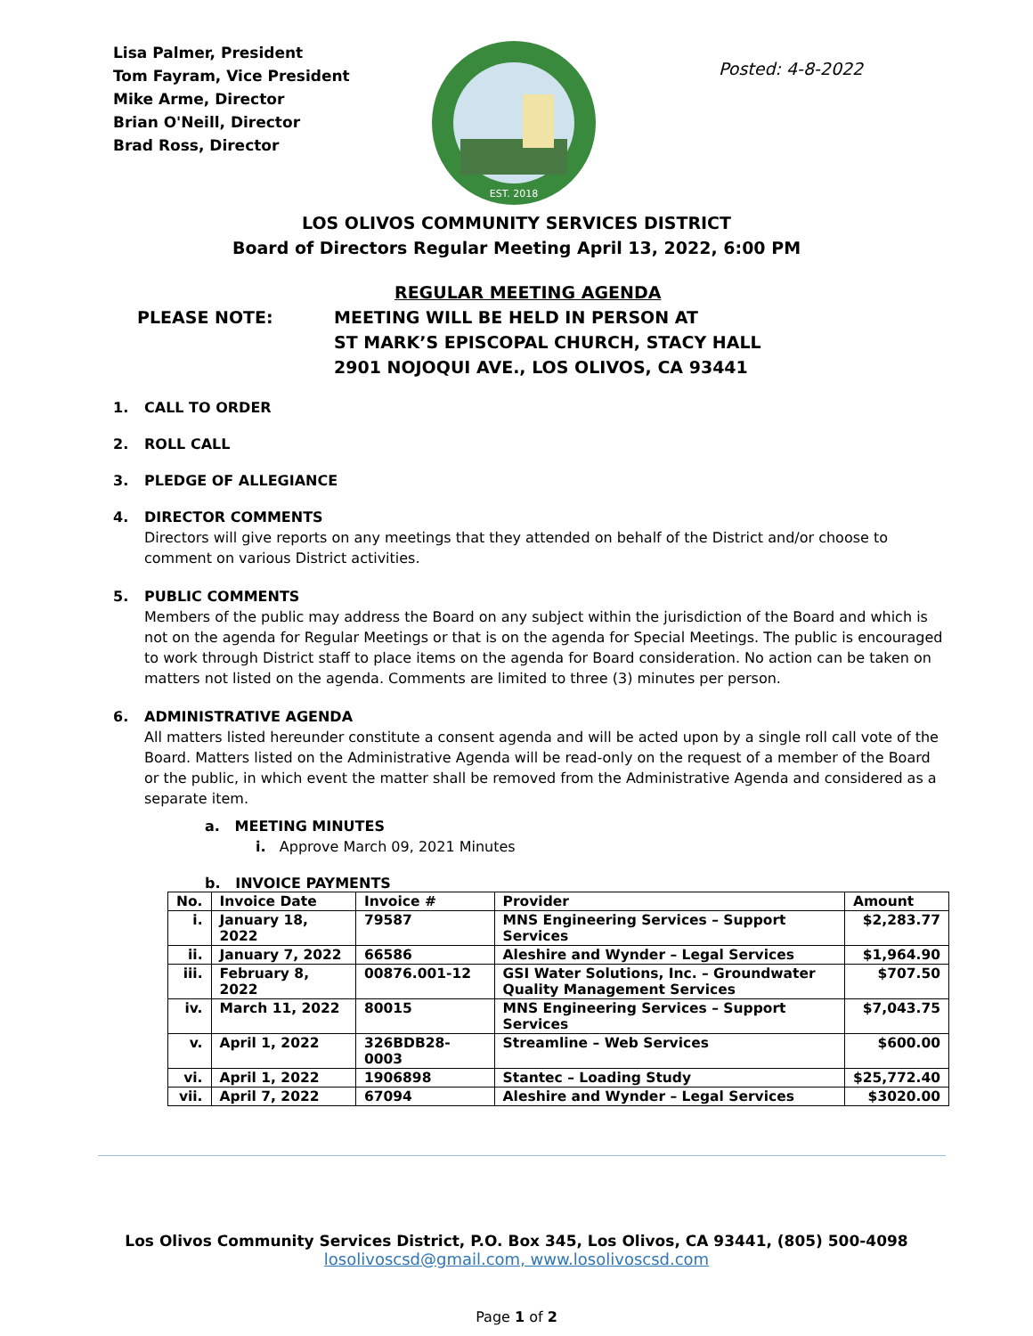Lisa Palmer, President
Tom Fayram, Vice President
Mike Arme, Director
Brian O'Neill, Director
Brad Ross, Director
EST. 2018
Posted: 4-8-2022
LOS OLIVOS COMMUNITY SERVICES DISTRICT
Board of Directors Regular Meeting April 13, 2022, 6:00 PM
PLEASE NOTE:
REGULAR MEETING AGENDA
MEETING WILL BE HELD IN PERSON AT
ST MARK’S EPISCOPAL CHURCH, STACY HALL
2901 NOJOQUI AVE., LOS OLIVOS, CA 93441
1. CALL TO ORDER
2. ROLL CALL
3. PLEDGE OF ALLEGIANCE
4. DIRECTOR COMMENTS
Directors will give reports on any meetings that they attended on behalf of the District and/or choose to comment on various District activities.
5. PUBLIC COMMENTS
Members of the public may address the Board on any subject within the jurisdiction of the Board and which is not on the agenda for Regular Meetings or that is on the agenda for Special Meetings. The public is encouraged to work through District staff to place items on the agenda for Board consideration. No action can be taken on matters not listed on the agenda. Comments are limited to three (3) minutes per person.
6. ADMINISTRATIVE AGENDA
All matters listed hereunder constitute a consent agenda and will be acted upon by a single roll call vote of the Board. Matters listed on the Administrative Agenda will be read-only on the request of a member of the Board or the public, in which event the matter shall be removed from the Administrative Agenda and considered as a separate item.
a. MEETING MINUTES
i. Approve March 09, 2021 Minutes
b. INVOICE PAYMENTS
| No. | Invoice Date | Invoice # | Provider | Amount |
| --- | --- | --- | --- | --- |
| i. | January 18, 2022 | 79587 | MNS Engineering Services – Support Services | $2,283.77 |
| ii. | January 7, 2022 | 66586 | Aleshire and Wynder – Legal Services | $1,964.90 |
| iii. | February 8, 2022 | 00876.001-12 | GSI Water Solutions, Inc. – Groundwater Quality Management Services | $707.50 |
| iv. | March 11, 2022 | 80015 | MNS Engineering Services – Support Services | $7,043.75 |
| v. | April 1, 2022 | 326BDB28-0003 | Streamline – Web Services | $600.00 |
| vi. | April 1, 2022 | 1906898 | Stantec – Loading Study | $25,772.40 |
| vii. | April 7, 2022 | 67094 | Aleshire and Wynder – Legal Services | $3020.00 |
Los Olivos Community Services District, P.O. Box 345, Los Olivos, CA 93441, (805) 500-4098
losolivoscsd@gmail.com, www.losolivoscsd.com
Page 1 of 2